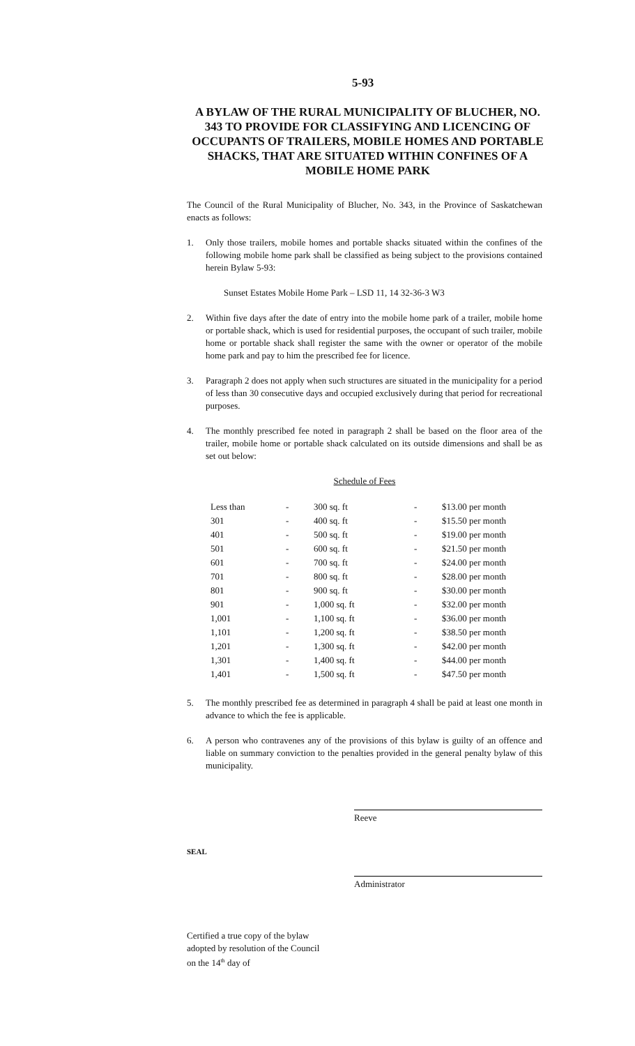5-93
A BYLAW OF THE RURAL MUNICIPALITY OF BLUCHER, NO. 343 TO PROVIDE FOR CLASSIFYING AND LICENCING OF OCCUPANTS OF TRAILERS, MOBILE HOMES AND PORTABLE SHACKS, THAT ARE SITUATED WITHIN CONFINES OF A MOBILE HOME PARK
The Council of the Rural Municipality of Blucher, No. 343, in the Province of Saskatchewan enacts as follows:
1. Only those trailers, mobile homes and portable shacks situated within the confines of the following mobile home park shall be classified as being subject to the provisions contained herein Bylaw 5-93:
Sunset Estates Mobile Home Park – LSD 11, 14 32-36-3 W3
2. Within five days after the date of entry into the mobile home park of a trailer, mobile home or portable shack, which is used for residential purposes, the occupant of such trailer, mobile home or portable shack shall register the same with the owner or operator of the mobile home park and pay to him the prescribed fee for licence.
3. Paragraph 2 does not apply when such structures are situated in the municipality for a period of less than 30 consecutive days and occupied exclusively during that period for recreational purposes.
4. The monthly prescribed fee noted in paragraph 2 shall be based on the floor area of the trailer, mobile home or portable shack calculated on its outside dimensions and shall be as set out below:
Schedule of Fees
| Less than | - | 300 sq. ft | - | $13.00 per month |
| 301 | - | 400 sq. ft | - | $15.50 per month |
| 401 | - | 500 sq. ft | - | $19.00 per month |
| 501 | - | 600 sq. ft | - | $21.50 per month |
| 601 | - | 700 sq. ft | - | $24.00 per month |
| 701 | - | 800 sq. ft | - | $28.00 per month |
| 801 | - | 900 sq. ft | - | $30.00 per month |
| 901 | - | 1,000 sq. ft | - | $32.00 per month |
| 1,001 | - | 1,100 sq. ft | - | $36.00 per month |
| 1,101 | - | 1,200 sq. ft | - | $38.50 per month |
| 1,201 | - | 1,300 sq. ft | - | $42.00 per month |
| 1,301 | - | 1,400 sq. ft | - | $44.00 per month |
| 1,401 | - | 1,500 sq. ft | - | $47.50 per month |
5. The monthly prescribed fee as determined in paragraph 4 shall be paid at least one month in advance to which the fee is applicable.
6. A person who contravenes any of the provisions of this bylaw is guilty of an offence and liable on summary conviction to the penalties provided in the general penalty bylaw of this municipality.
Reeve
SEAL
Administrator
Certified a true copy of the bylaw
adopted by resolution of the Council
on the 14<sup>th</sup> day of